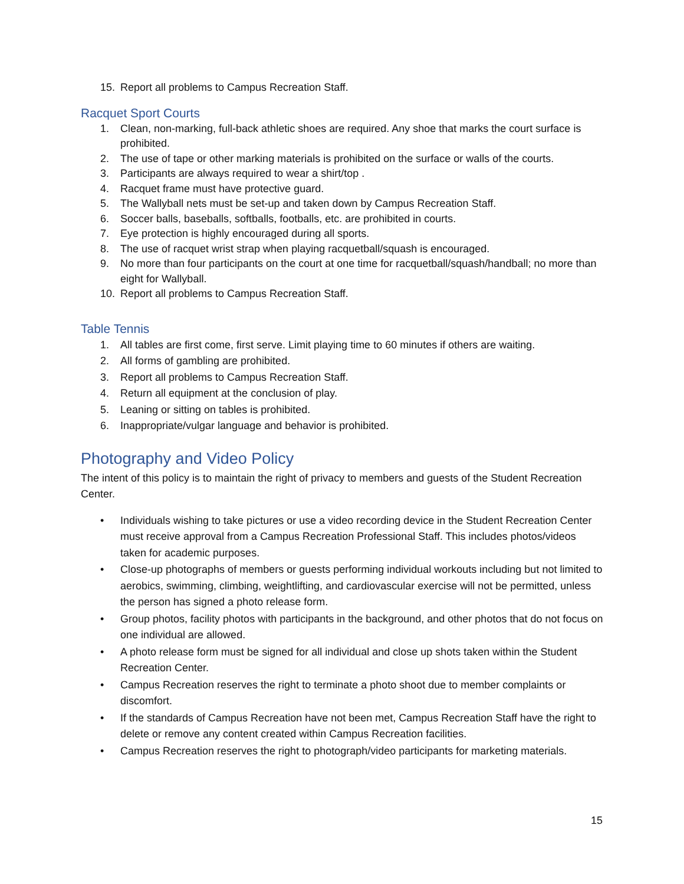15. Report all problems to Campus Recreation Staff.
Racquet Sport Courts
1. Clean, non-marking, full-back athletic shoes are required. Any shoe that marks the court surface is prohibited.
2. The use of tape or other marking materials is prohibited on the surface or walls of the courts.
3. Participants are always required to wear a shirt/top .
4. Racquet frame must have protective guard.
5. The Wallyball nets must be set-up and taken down by Campus Recreation Staff.
6. Soccer balls, baseballs, softballs, footballs, etc. are prohibited in courts.
7. Eye protection is highly encouraged during all sports.
8. The use of racquet wrist strap when playing racquetball/squash is encouraged.
9. No more than four participants on the court at one time for racquetball/squash/handball; no more than eight for Wallyball.
10. Report all problems to Campus Recreation Staff.
Table Tennis
1. All tables are first come, first serve. Limit playing time to 60 minutes if others are waiting.
2. All forms of gambling are prohibited.
3. Report all problems to Campus Recreation Staff.
4. Return all equipment at the conclusion of play.
5. Leaning or sitting on tables is prohibited.
6. Inappropriate/vulgar language and behavior is prohibited.
Photography and Video Policy
The intent of this policy is to maintain the right of privacy to members and guests of the Student Recreation Center.
• Individuals wishing to take pictures or use a video recording device in the Student Recreation Center must receive approval from a Campus Recreation Professional Staff. This includes photos/videos taken for academic purposes.
• Close-up photographs of members or guests performing individual workouts including but not limited to aerobics, swimming, climbing, weightlifting, and cardiovascular exercise will not be permitted, unless the person has signed a photo release form.
• Group photos, facility photos with participants in the background, and other photos that do not focus on one individual are allowed.
• A photo release form must be signed for all individual and close up shots taken within the Student Recreation Center.
• Campus Recreation reserves the right to terminate a photo shoot due to member complaints or discomfort.
• If the standards of Campus Recreation have not been met, Campus Recreation Staff have the right to delete or remove any content created within Campus Recreation facilities.
• Campus Recreation reserves the right to photograph/video participants for marketing materials.
15